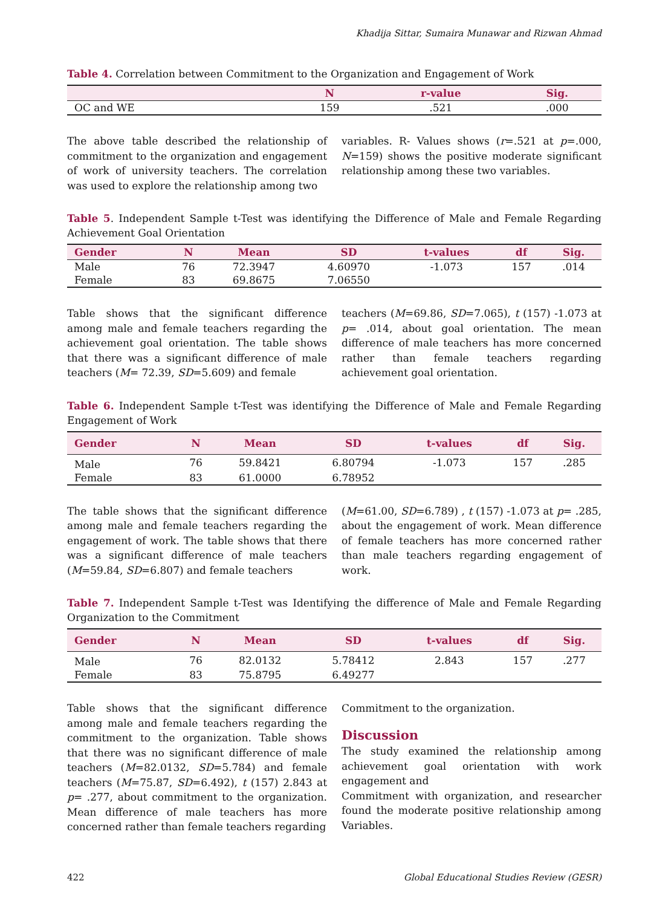Khadija Sittar, Sumaira Munawar and Rizwan Ahmad
Table 4. Correlation between Commitment to the Organization and Engagement of Work
| | N | r-value | Sig. |
| --- | --- | --- | --- |
| OC and WE | 159 | .521 | .000 |
The above table described the relationship of commitment to the organization and engagement of work of university teachers. The correlation was used to explore the relationship among two
variables. R- Values shows (r=.521 at p=.000, N=159) shows the positive moderate significant relationship among these two variables.
Table 5. Independent Sample t-Test was identifying the Difference of Male and Female Regarding Achievement Goal Orientation
| Gender | N | Mean | SD | t-values | df | Sig. |
| --- | --- | --- | --- | --- | --- | --- |
| Male | 76 | 72.3947 | 4.60970 | -1.073 | 157 | .014 |
| Female | 83 | 69.8675 | 7.06550 | | | |
Table shows that the significant difference among male and female teachers regarding the achievement goal orientation. The table shows that there was a significant difference of male teachers (M= 72.39, SD=5.609) and female
teachers (M=69.86, SD=7.065), t (157) -1.073 at p= .014, about goal orientation. The mean difference of male teachers has more concerned rather than female teachers regarding achievement goal orientation.
Table 6. Independent Sample t-Test was identifying the Difference of Male and Female Regarding Engagement of Work
| Gender | N | Mean | SD | t-values | df | Sig. |
| --- | --- | --- | --- | --- | --- | --- |
| Male | 76 | 59.8421 | 6.80794 | -1.073 | 157 | .285 |
| Female | 83 | 61.0000 | 6.78952 | | | |
The table shows that the significant difference among male and female teachers regarding the engagement of work. The table shows that there was a significant difference of male teachers (M=59.84, SD=6.807) and female teachers
(M=61.00, SD=6.789) , t (157) -1.073 at p= .285, about the engagement of work. Mean difference of female teachers has more concerned rather than male teachers regarding engagement of work.
Table 7. Independent Sample t-Test was Identifying the difference of Male and Female Regarding Organization to the Commitment
| Gender | N | Mean | SD | t-values | df | Sig. |
| --- | --- | --- | --- | --- | --- | --- |
| Male | 76 | 82.0132 | 5.78412 | 2.843 | 157 | .277 |
| Female | 83 | 75.8795 | 6.49277 | | | |
Table shows that the significant difference among male and female teachers regarding the commitment to the organization. Table shows that there was no significant difference of male teachers (M=82.0132, SD=5.784) and female teachers (M=75.87, SD=6.492), t (157) 2.843 at p= .277, about commitment to the organization. Mean difference of male teachers has more concerned rather than female teachers regarding
Commitment to the organization.
Discussion
The study examined the relationship among achievement goal orientation with work engagement and
Commitment with organization, and researcher found the moderate positive relationship among Variables.
422 Global Educational Studies Review (GESR)